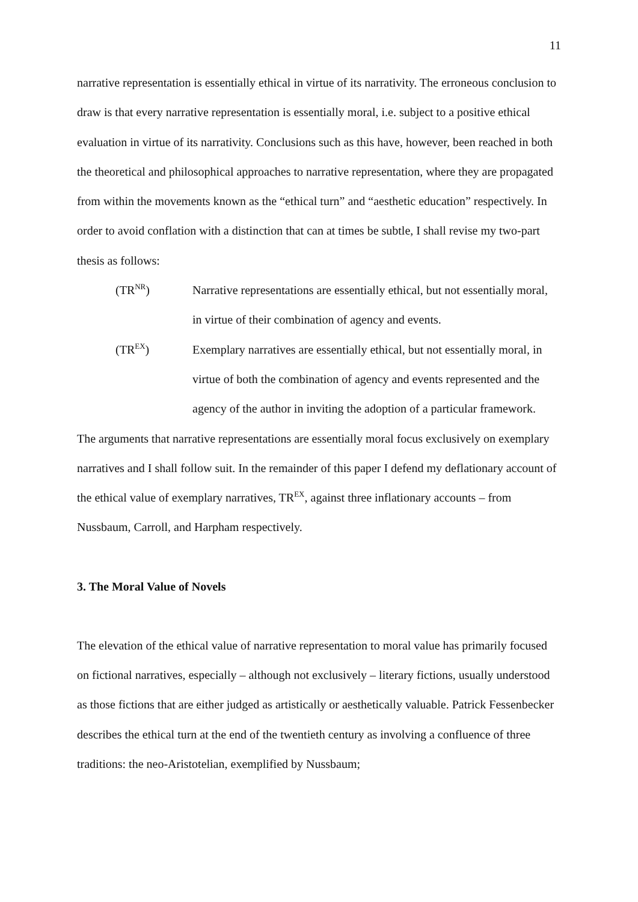11
narrative representation is essentially ethical in virtue of its narrativity. The erroneous conclusion to draw is that every narrative representation is essentially moral, i.e. subject to a positive ethical evaluation in virtue of its narrativity. Conclusions such as this have, however, been reached in both the theoretical and philosophical approaches to narrative representation, where they are propagated from within the movements known as the “ethical turn” and “aesthetic education” respectively. In order to avoid conflation with a distinction that can at times be subtle, I shall revise my two-part thesis as follows:
(TR<sup>NR</sup>) Narrative representations are essentially ethical, but not essentially moral, in virtue of their combination of agency and events.
(TR<sup>EX</sup>) Exemplary narratives are essentially ethical, but not essentially moral, in virtue of both the combination of agency and events represented and the agency of the author in inviting the adoption of a particular framework.
The arguments that narrative representations are essentially moral focus exclusively on exemplary narratives and I shall follow suit. In the remainder of this paper I defend my deflationary account of the ethical value of exemplary narratives, TR<sup>EX</sup>, against three inflationary accounts – from Nussbaum, Carroll, and Harpham respectively.
3. The Moral Value of Novels
The elevation of the ethical value of narrative representation to moral value has primarily focused on fictional narratives, especially – although not exclusively – literary fictions, usually understood as those fictions that are either judged as artistically or aesthetically valuable. Patrick Fessenbecker describes the ethical turn at the end of the twentieth century as involving a confluence of three traditions: the neo-Aristotelian, exemplified by Nussbaum;